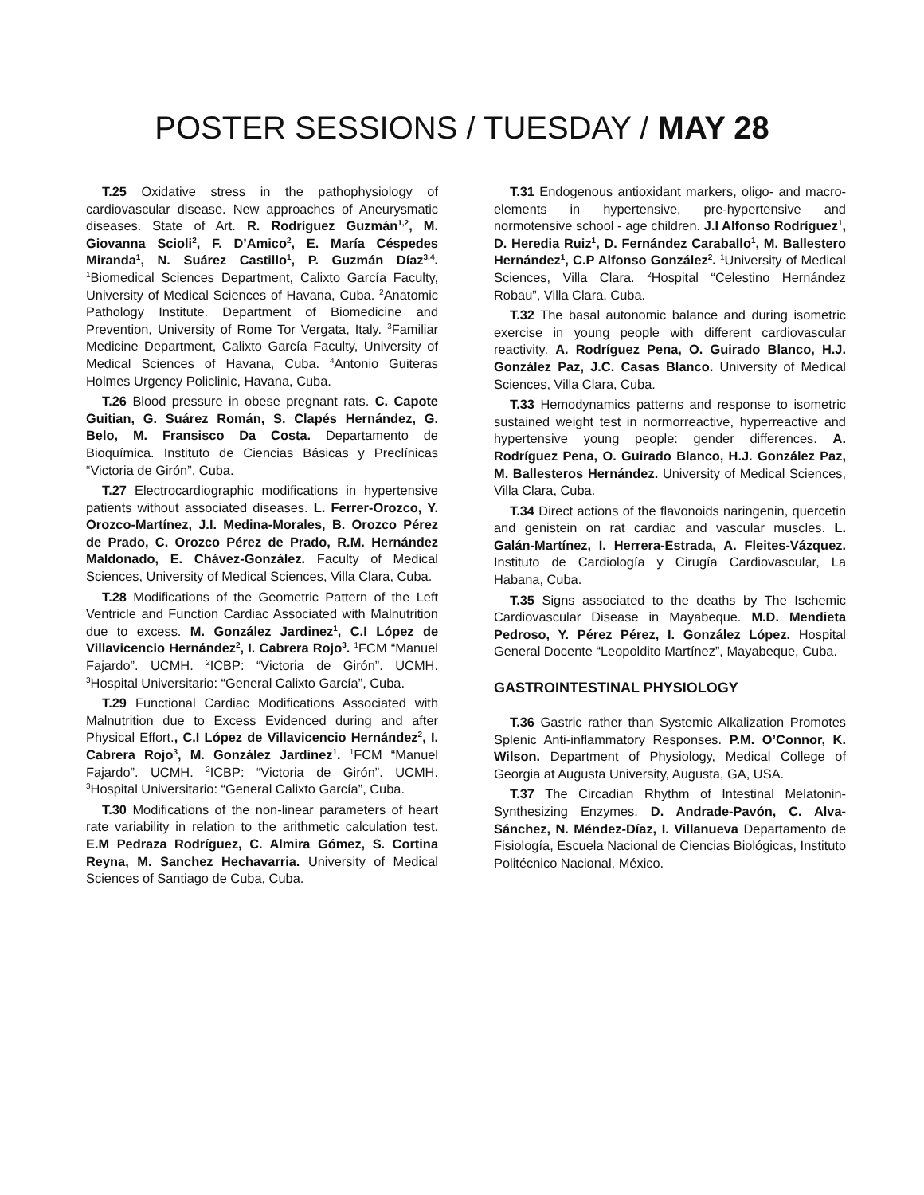POSTER SESSIONS / TUESDAY / MAY 28
T.25 Oxidative stress in the pathophysiology of cardiovascular disease. New approaches of Aneurysmatic diseases. State of Art. R. Rodríguez Guzmán<sup>1,2</sup>, M. Giovanna Scioli<sup>2</sup>, F. D’Amico<sup>2</sup>, E. María Céspedes Miranda<sup>1</sup>, N. Suárez Castillo<sup>1</sup>, P. Guzmán Díaz<sup>3,4</sup>. <sup>1</sup>Biomedical Sciences Department, Calixto García Faculty, University of Medical Sciences of Havana, Cuba. <sup>2</sup>Anatomic Pathology Institute. Department of Biomedicine and Prevention, University of Rome Tor Vergata, Italy. <sup>3</sup>Familiar Medicine Department, Calixto García Faculty, University of Medical Sciences of Havana, Cuba. <sup>4</sup>Antonio Guiteras Holmes Urgency Policlinic, Havana, Cuba.
T.26 Blood pressure in obese pregnant rats. C. Capote Guitian, G. Suárez Román, S. Clapés Hernández, G. Belo, M. Fransisco Da Costa. Departamento de Bioquímica. Instituto de Ciencias Básicas y Preclínicas “Victoria de Girón”, Cuba.
T.27 Electrocardiographic modifications in hypertensive patients without associated diseases. L. Ferrer-Orozco, Y. Orozco-Martínez, J.I. Medina-Morales, B. Orozco Pérez de Prado, C. Orozco Pérez de Prado, R.M. Hernández Maldonado, E. Chávez-González. Faculty of Medical Sciences, University of Medical Sciences, Villa Clara, Cuba.
T.28 Modifications of the Geometric Pattern of the Left Ventricle and Function Cardiac Associated with Malnutrition due to excess. M. González Jardinez<sup>1</sup>, C.I López de Villavicencio Hernández<sup>2</sup>, I. Cabrera Rojo<sup>3</sup>. <sup>1</sup>FCM “Manuel Fajardo”. UCMH. <sup>2</sup>ICBP: “Victoria de Girón”. UCMH. <sup>3</sup>Hospital Universitario: “General Calixto García”, Cuba.
T.29 Functional Cardiac Modifications Associated with Malnutrition due to Excess Evidenced during and after Physical Effort., C.I López de Villavicencio Hernández<sup>2</sup>, I. Cabrera Rojo<sup>3</sup>, M. González Jardinez<sup>1</sup>. <sup>1</sup>FCM “Manuel Fajardo”. UCMH. <sup>2</sup>ICBP: “Victoria de Girón”. UCMH. <sup>3</sup>Hospital Universitario: “General Calixto García”, Cuba.
T.30 Modifications of the non-linear parameters of heart rate variability in relation to the arithmetic calculation test. E.M Pedraza Rodríguez, C. Almira Gómez, S. Cortina Reyna, M. Sanchez Hechavarria. University of Medical Sciences of Santiago de Cuba, Cuba.
T.31 Endogenous antioxidant markers, oligo- and macro-elements in hypertensive, pre-hypertensive and normotensive school - age children. J.I Alfonso Rodríguez<sup>1</sup>, D. Heredia Ruiz<sup>1</sup>, D. Fernández Caraballo<sup>1</sup>, M. Ballestero Hernández<sup>1</sup>, C.P Alfonso González<sup>2</sup>. <sup>1</sup>University of Medical Sciences, Villa Clara. <sup>2</sup>Hospital “Celestino Hernández Robau”, Villa Clara, Cuba.
T.32 The basal autonomic balance and during isometric exercise in young people with different cardiovascular reactivity. A. Rodríguez Pena, O. Guirado Blanco, H.J. González Paz, J.C. Casas Blanco. University of Medical Sciences, Villa Clara, Cuba.
T.33 Hemodynamics patterns and response to isometric sustained weight test in normorreactive, hyperreactive and hypertensive young people: gender differences. A. Rodríguez Pena, O. Guirado Blanco, H.J. González Paz, M. Ballesteros Hernández. University of Medical Sciences, Villa Clara, Cuba.
T.34 Direct actions of the flavonoids naringenin, quercetin and genistein on rat cardiac and vascular muscles. L. Galán-Martínez, I. Herrera-Estrada, A. Fleites-Vázquez. Instituto de Cardiología y Cirugía Cardiovascular, La Habana, Cuba.
T.35 Signs associated to the deaths by The Ischemic Cardiovascular Disease in Mayabeque. M.D. Mendieta Pedroso, Y. Pérez Pérez, I. González López. Hospital General Docente “Leopoldito Martínez”, Mayabeque, Cuba.
GASTROINTESTINAL PHYSIOLOGY
T.36 Gastric rather than Systemic Alkalization Promotes Splenic Anti-inflammatory Responses. P.M. O’Connor, K. Wilson. Department of Physiology, Medical College of Georgia at Augusta University, Augusta, GA, USA.
T.37 The Circadian Rhythm of Intestinal Melatonin-Synthesizing Enzymes. D. Andrade-Pavón, C. Alva-Sánchez, N. Méndez-Díaz, I. Villanueva Departamento de Fisiología, Escuela Nacional de Ciencias Biológicas, Instituto Politécnico Nacional, México.